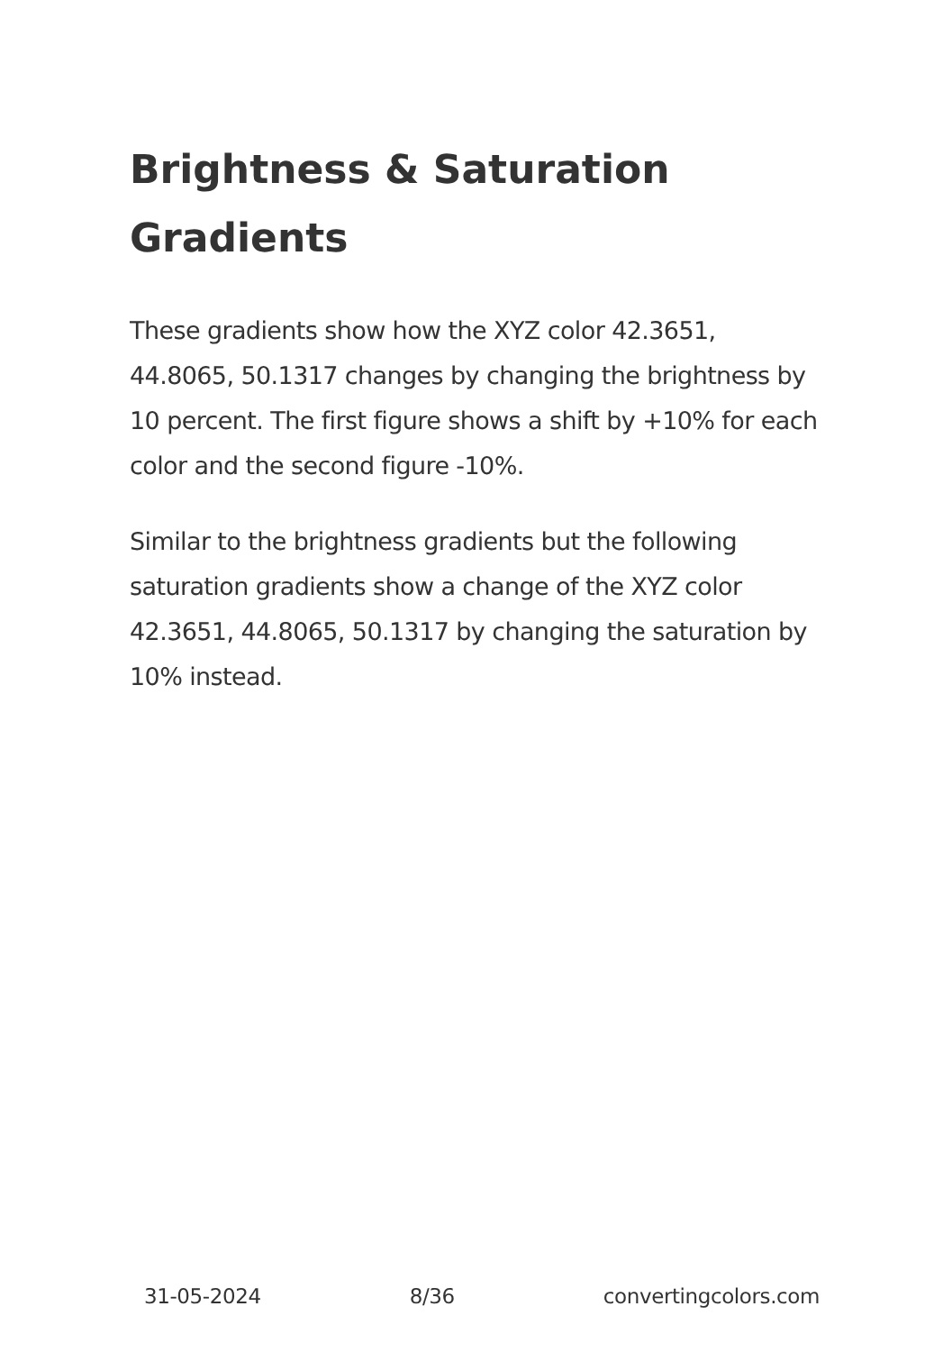Brightness & Saturation Gradients
These gradients show how the XYZ color 42.3651, 44.8065, 50.1317 changes by changing the brightness by 10 percent. The first figure shows a shift by +10% for each color and the second figure -10%.
Similar to the brightness gradients but the following saturation gradients show a change of the XYZ color 42.3651, 44.8065, 50.1317 by changing the saturation by 10% instead.
31-05-2024 8/36 convertingcolors.com